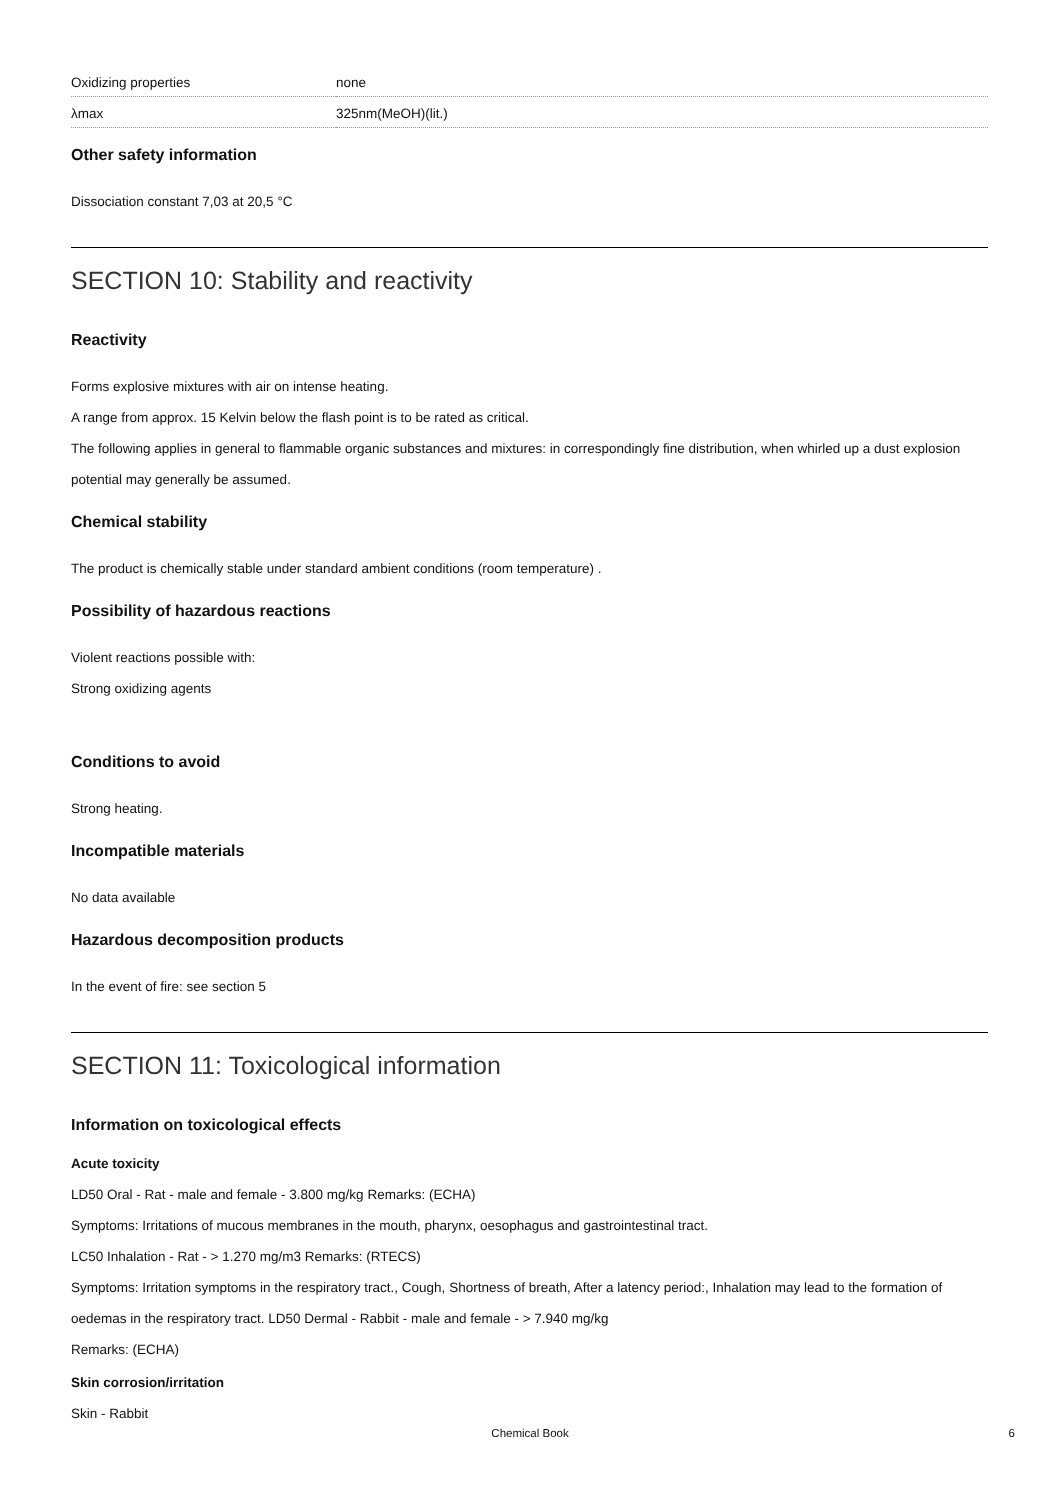| Oxidizing properties | none |
| λmax | 325nm(MeOH)(lit.) |
Other safety information
Dissociation constant 7,03 at 20,5 °C
SECTION 10: Stability and reactivity
Reactivity
Forms explosive mixtures with air on intense heating.
A range from approx. 15 Kelvin below the flash point is to be rated as critical.
The following applies in general to flammable organic substances and mixtures: in correspondingly fine distribution, when whirled up a dust explosion potential may generally be assumed.
Chemical stability
The product is chemically stable under standard ambient conditions (room temperature) .
Possibility of hazardous reactions
Violent reactions possible with:
Strong oxidizing agents
Conditions to avoid
Strong heating.
Incompatible materials
No data available
Hazardous decomposition products
In the event of fire: see section 5
SECTION 11: Toxicological information
Information on toxicological effects
Acute toxicity
LD50 Oral - Rat - male and female - 3.800 mg/kg Remarks: (ECHA)
Symptoms: Irritations of mucous membranes in the mouth, pharynx, oesophagus and gastrointestinal tract.
LC50 Inhalation - Rat - > 1.270 mg/m3 Remarks: (RTECS)
Symptoms: Irritation symptoms in the respiratory tract., Cough, Shortness of breath, After a latency period:, Inhalation may lead to the formation of oedemas in the respiratory tract. LD50 Dermal - Rabbit - male and female - > 7.940 mg/kg
Remarks: (ECHA)
Skin corrosion/irritation
Skin - Rabbit
Chemical Book 6